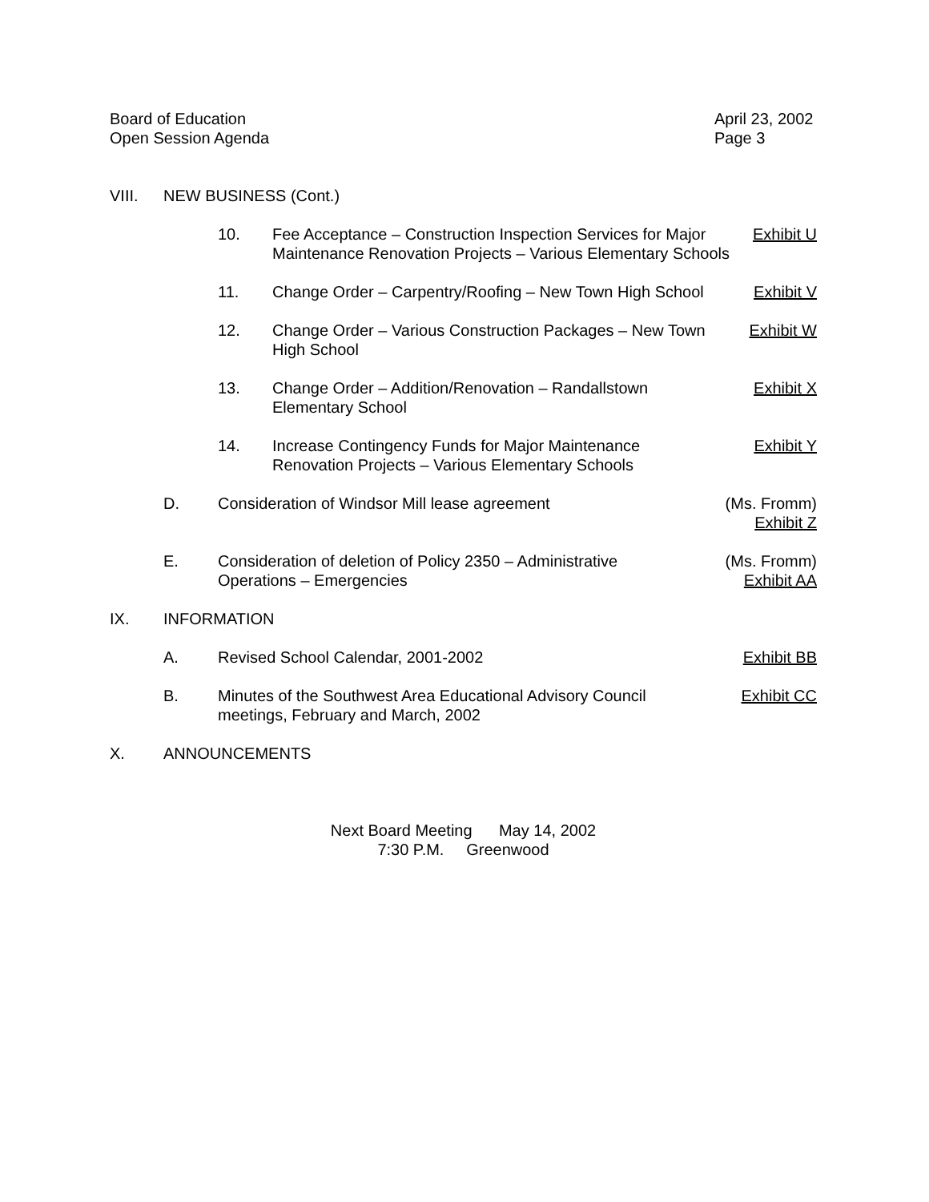Board of Education
Open Session Agenda
April 23, 2002
Page 3
VIII. NEW BUSINESS (Cont.)
10. Fee Acceptance – Construction Inspection Services for Major
Maintenance Renovation Projects – Various Elementary Schools
Exhibit U
11. Change Order – Carpentry/Roofing – New Town High School
Exhibit V
12. Change Order – Various Construction Packages – New Town
High School
Exhibit W
13. Change Order – Addition/Renovation – Randallstown
Elementary School
Exhibit X
14. Increase Contingency Funds for Major Maintenance
Renovation Projects – Various Elementary Schools
Exhibit Y
D. Consideration of Windsor Mill lease agreement
(Ms. Fromm)
Exhibit Z
E. Consideration of deletion of Policy 2350 – Administrative
Operations – Emergencies
(Ms. Fromm)
Exhibit AA
IX. INFORMATION
A. Revised School Calendar, 2001-2002
Exhibit BB
B. Minutes of the Southwest Area Educational Advisory Council
meetings, February and March, 2002
Exhibit CC
X. ANNOUNCEMENTS
Next Board Meeting May 14, 2002
7:30 P.M. Greenwood